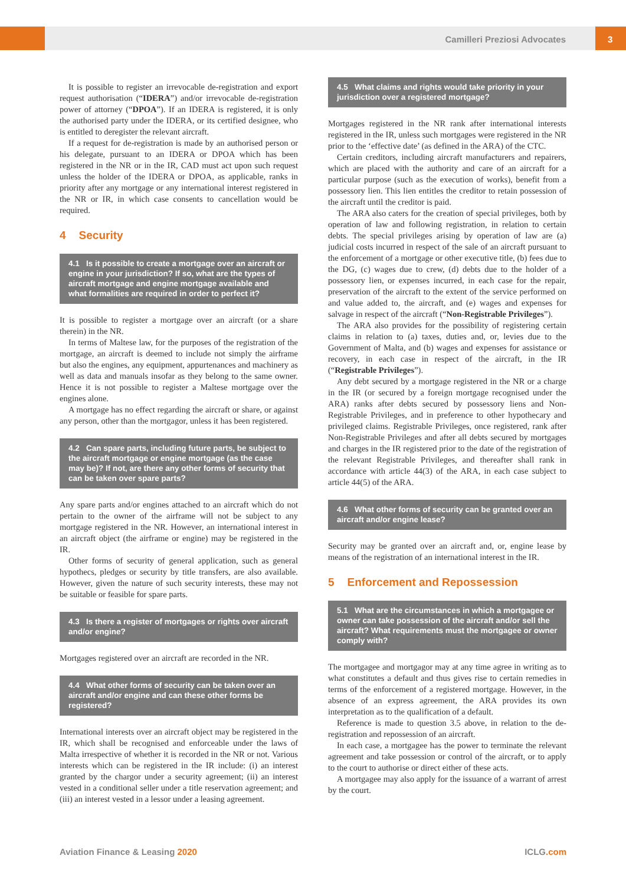Camilleri Preziosi Advocates 3
It is possible to register an irrevocable de-registration and export request authorisation (“IDERA”) and/or irrevocable de-registration power of attorney (“DPOA”). If an IDERA is registered, it is only the authorised party under the IDERA, or its certified designee, who is entitled to deregister the relevant aircraft.
If a request for de-registration is made by an authorised person or his delegate, pursuant to an IDERA or DPOA which has been registered in the NR or in the IR, CAD must act upon such request unless the holder of the IDERA or DPOA, as applicable, ranks in priority after any mortgage or any international interest registered in the NR or IR, in which case consents to cancellation would be required.
4 Security
4.1 Is it possible to create a mortgage over an aircraft or engine in your jurisdiction? If so, what are the types of aircraft mortgage and engine mortgage available and what formalities are required in order to perfect it?
It is possible to register a mortgage over an aircraft (or a share therein) in the NR.
In terms of Maltese law, for the purposes of the registration of the mortgage, an aircraft is deemed to include not simply the airframe but also the engines, any equipment, appurtenances and machinery as well as data and manuals insofar as they belong to the same owner. Hence it is not possible to register a Maltese mortgage over the engines alone.
A mortgage has no effect regarding the aircraft or share, or against any person, other than the mortgagor, unless it has been registered.
4.2 Can spare parts, including future parts, be subject to the aircraft mortgage or engine mortgage (as the case may be)? If not, are there any other forms of security that can be taken over spare parts?
Any spare parts and/or engines attached to an aircraft which do not pertain to the owner of the airframe will not be subject to any mortgage registered in the NR. However, an international interest in an aircraft object (the airframe or engine) may be registered in the IR.
Other forms of security of general application, such as general hypothecs, pledges or security by title transfers, are also available. However, given the nature of such security interests, these may not be suitable or feasible for spare parts.
4.3 Is there a register of mortgages or rights over aircraft and/or engine?
Mortgages registered over an aircraft are recorded in the NR.
4.4 What other forms of security can be taken over an aircraft and/or engine and can these other forms be registered?
International interests over an aircraft object may be registered in the IR, which shall be recognised and enforceable under the laws of Malta irrespective of whether it is recorded in the NR or not. Various interests which can be registered in the IR include: (i) an interest granted by the chargor under a security agreement; (ii) an interest vested in a conditional seller under a title reservation agreement; and (iii) an interest vested in a lessor under a leasing agreement.
4.5 What claims and rights would take priority in your jurisdiction over a registered mortgage?
Mortgages registered in the NR rank after international interests registered in the IR, unless such mortgages were registered in the NR prior to the ‘effective date’ (as defined in the ARA) of the CTC.
Certain creditors, including aircraft manufacturers and repairers, which are placed with the authority and care of an aircraft for a particular purpose (such as the execution of works), benefit from a possessory lien. This lien entitles the creditor to retain possession of the aircraft until the creditor is paid.
The ARA also caters for the creation of special privileges, both by operation of law and following registration, in relation to certain debts. The special privileges arising by operation of law are (a) judicial costs incurred in respect of the sale of an aircraft pursuant to the enforcement of a mortgage or other executive title, (b) fees due to the DG, (c) wages due to crew, (d) debts due to the holder of a possessory lien, or expenses incurred, in each case for the repair, preservation of the aircraft to the extent of the service performed on and value added to, the aircraft, and (e) wages and expenses for salvage in respect of the aircraft (“Non-Registrable Privileges”).
The ARA also provides for the possibility of registering certain claims in relation to (a) taxes, duties and, or, levies due to the Government of Malta, and (b) wages and expenses for assistance or recovery, in each case in respect of the aircraft, in the IR (“Registrable Privileges”).
Any debt secured by a mortgage registered in the NR or a charge in the IR (or secured by a foreign mortgage recognised under the ARA) ranks after debts secured by possessory liens and Non-Registrable Privileges, and in preference to other hypothecary and privileged claims. Registrable Privileges, once registered, rank after Non-Registrable Privileges and after all debts secured by mortgages and charges in the IR registered prior to the date of the registration of the relevant Registrable Privileges, and thereafter shall rank in accordance with article 44(3) of the ARA, in each case subject to article 44(5) of the ARA.
4.6 What other forms of security can be granted over an aircraft and/or engine lease?
Security may be granted over an aircraft and, or, engine lease by means of the registration of an international interest in the IR.
5 Enforcement and Repossession
5.1 What are the circumstances in which a mortgagee or owner can take possession of the aircraft and/or sell the aircraft? What requirements must the mortgagee or owner comply with?
The mortgagee and mortgagor may at any time agree in writing as to what constitutes a default and thus gives rise to certain remedies in terms of the enforcement of a registered mortgage. However, in the absence of an express agreement, the ARA provides its own interpretation as to the qualification of a default.
Reference is made to question 3.5 above, in relation to the de-registration and repossession of an aircraft.
In each case, a mortgagee has the power to terminate the relevant agreement and take possession or control of the aircraft, or to apply to the court to authorise or direct either of these acts.
A mortgagee may also apply for the issuance of a warrant of arrest by the court.
Aviation Finance & Leasing 2020 ICLG.com